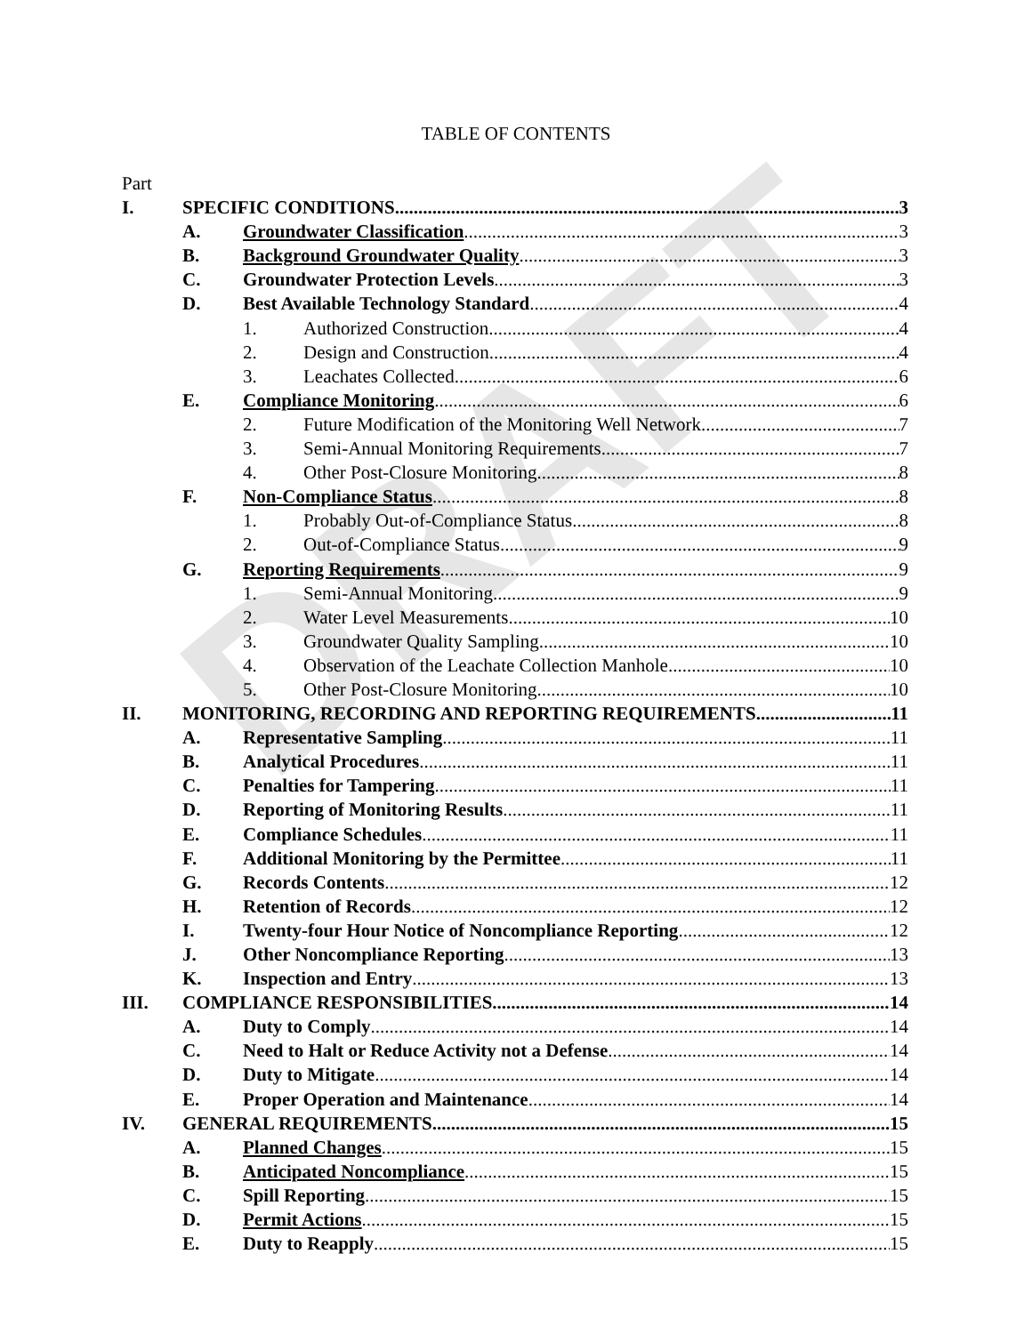DRAFT
TABLE OF CONTENTS
Part
I. SPECIFIC CONDITIONS 3
A. Groundwater Classification 3
B. Background Groundwater Quality 3
C. Groundwater Protection Levels 3
D. Best Available Technology Standard 4
1. Authorized Construction 4
2. Design and Construction 4
3. Leachates Collected 6
E. Compliance Monitoring 6
2. Future Modification of the Monitoring Well Network 7
3. Semi-Annual Monitoring Requirements 7
4. Other Post-Closure Monitoring 8
F. Non-Compliance Status 8
1. Probably Out-of-Compliance Status 8
2. Out-of-Compliance Status 9
G. Reporting Requirements 9
1. Semi-Annual Monitoring 9
2. Water Level Measurements 10
3. Groundwater Quality Sampling 10
4. Observation of the Leachate Collection Manhole 10
5. Other Post-Closure Monitoring 10
II. MONITORING, RECORDING AND REPORTING REQUIREMENTS 11
A. Representative Sampling 11
B. Analytical Procedures 11
C. Penalties for Tampering 11
D. Reporting of Monitoring Results 11
E. Compliance Schedules 11
F. Additional Monitoring by the Permittee 11
G. Records Contents 12
H. Retention of Records 12
I. Twenty-four Hour Notice of Noncompliance Reporting 12
J. Other Noncompliance Reporting 13
K. Inspection and Entry 13
III. COMPLIANCE RESPONSIBILITIES 14
A. Duty to Comply 14
C. Need to Halt or Reduce Activity not a Defense 14
D. Duty to Mitigate 14
E. Proper Operation and Maintenance 14
IV. GENERAL REQUIREMENTS 15
A. Planned Changes 15
B. Anticipated Noncompliance 15
C. Spill Reporting 15
D. Permit Actions 15
E. Duty to Reapply 15